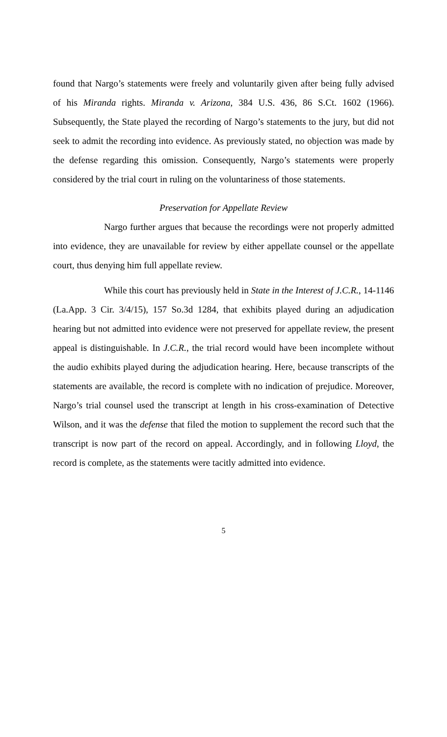found that Nargo’s statements were freely and voluntarily given after being fully advised of his Miranda rights. Miranda v. Arizona, 384 U.S. 436, 86 S.Ct. 1602 (1966). Subsequently, the State played the recording of Nargo’s statements to the jury, but did not seek to admit the recording into evidence. As previously stated, no objection was made by the defense regarding this omission. Consequently, Nargo’s statements were properly considered by the trial court in ruling on the voluntariness of those statements.
Preservation for Appellate Review
Nargo further argues that because the recordings were not properly admitted into evidence, they are unavailable for review by either appellate counsel or the appellate court, thus denying him full appellate review.
While this court has previously held in State in the Interest of J.C.R., 14-1146 (La.App. 3 Cir. 3/4/15), 157 So.3d 1284, that exhibits played during an adjudication hearing but not admitted into evidence were not preserved for appellate review, the present appeal is distinguishable. In J.C.R., the trial record would have been incomplete without the audio exhibits played during the adjudication hearing. Here, because transcripts of the statements are available, the record is complete with no indication of prejudice. Moreover, Nargo’s trial counsel used the transcript at length in his cross-examination of Detective Wilson, and it was the defense that filed the motion to supplement the record such that the transcript is now part of the record on appeal. Accordingly, and in following Lloyd, the record is complete, as the statements were tacitly admitted into evidence.
5